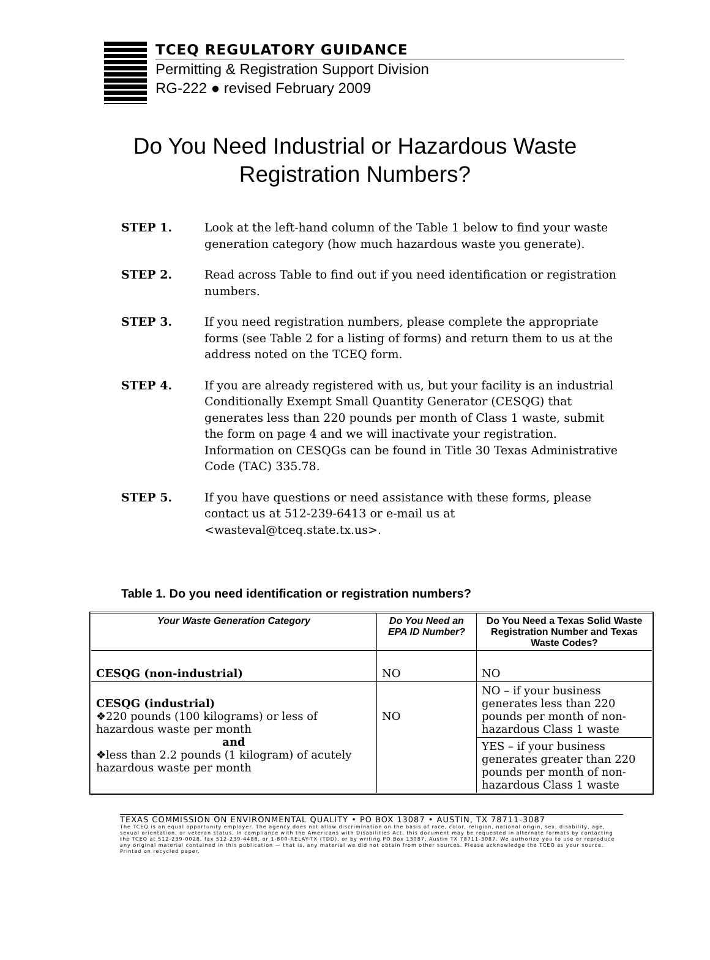TCEQ REGULATORY GUIDANCE
Permitting & Registration Support Division
RG-222 ● revised February 2009
Do You Need Industrial or Hazardous Waste
Registration Numbers?
STEP 1. Look at the left-hand column of the Table 1 below to find your waste generation category (how much hazardous waste you generate).
STEP 2. Read across Table to find out if you need identification or registration numbers.
STEP 3. If you need registration numbers, please complete the appropriate forms (see Table 2 for a listing of forms) and return them to us at the address noted on the TCEQ form.
STEP 4. If you are already registered with us, but your facility is an industrial Conditionally Exempt Small Quantity Generator (CESQG) that generates less than 220 pounds per month of Class 1 waste, submit the form on page 4 and we will inactivate your registration. Information on CESQGs can be found in Title 30 Texas Administrative Code (TAC) 335.78.
STEP 5. If you have questions or need assistance with these forms, please contact us at 512-239-6413 or e-mail us at <wasteval@tceq.state.tx.us>.
Table 1. Do you need identification or registration numbers?
| Your Waste Generation Category | Do You Need an EPA ID Number? | Do You Need a Texas Solid Waste Registration Number and Texas Waste Codes? |
| --- | --- | --- |
| CESQG (non-industrial) | NO | NO |
| CESQG (industrial) ❖220 pounds (100 kilograms) or less of hazardous waste per month and ❖less than 2.2 pounds (1 kilogram) of acutely hazardous waste per month | NO | NO – if your business generates less than 220 pounds per month of non-hazardous Class 1 waste |
| | | YES – if your business generates greater than 220 pounds per month of non-hazardous Class 1 waste |
TEXAS COMMISSION ON ENVIRONMENTAL QUALITY • PO BOX 13087 • AUSTIN, TX 78711-3087
The TCEQ is an equal opportunity employer. The agency does not allow discrimination on the basis of race, color, religion, national origin, sex, disability, age, sexual orientation, or veteran status. In compliance with the Americans with Disabilities Act, this document may be requested in alternate formats by contacting the TCEQ at 512-239-0028, fax 512-239-4488, or 1-800-RELAY-TX (TDD), or by writing PO Box 13087, Austin TX 78711-3087. We authorize you to use or reproduce any original material contained in this publication — that is, any material we did not obtain from other sources. Please acknowledge the TCEQ as your source. Printed on recycled paper.